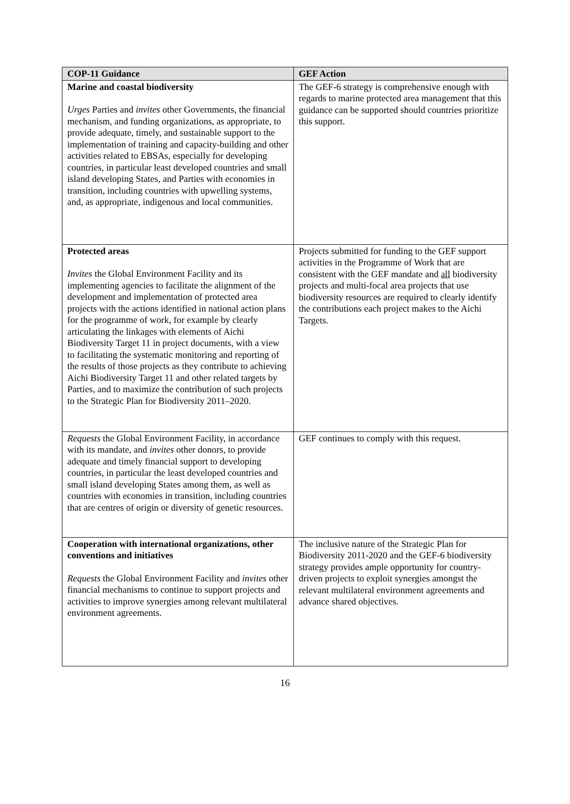| COP-11 Guidance | GEF Action |
| --- | --- |
| Marine and coastal biodiversity Urges Parties and invites other Governments, the financial mechanism, and funding organizations, as appropriate, to provide adequate, timely, and sustainable support to the implementation of training and capacity-building and other activities related to EBSAs, especially for developing countries, in particular least developed countries and small island developing States, and Parties with economies in transition, including countries with upwelling systems, and, as appropriate, indigenous and local communities. | The GEF-6 strategy is comprehensive enough with regards to marine protected area management that this guidance can be supported should countries prioritize this support. |
| Protected areas Invites the Global Environment Facility and its implementing agencies to facilitate the alignment of the development and implementation of protected area projects with the actions identified in national action plans for the programme of work, for example by clearly articulating the linkages with elements of Aichi Biodiversity Target 11 in project documents, with a view to facilitating the systematic monitoring and reporting of the results of those projects as they contribute to achieving Aichi Biodiversity Target 11 and other related targets by Parties, and to maximize the contribution of such projects to the Strategic Plan for Biodiversity 2011–2020. | Projects submitted for funding to the GEF support activities in the Programme of Work that are consistent with the GEF mandate and all biodiversity projects and multi-focal area projects that use biodiversity resources are required to clearly identify the contributions each project makes to the Aichi Targets. |
| Requests the Global Environment Facility, in accordance with its mandate, and invites other donors, to provide adequate and timely financial support to developing countries, in particular the least developed countries and small island developing States among them, as well as countries with economies in transition, including countries that are centres of origin or diversity of genetic resources. | GEF continues to comply with this request. |
| Cooperation with international organizations, other conventions and initiatives Requests the Global Environment Facility and invites other financial mechanisms to continue to support projects and activities to improve synergies among relevant multilateral environment agreements. | The inclusive nature of the Strategic Plan for Biodiversity 2011-2020 and the GEF-6 biodiversity strategy provides ample opportunity for country-driven projects to exploit synergies amongst the relevant multilateral environment agreements and advance shared objectives. |
16